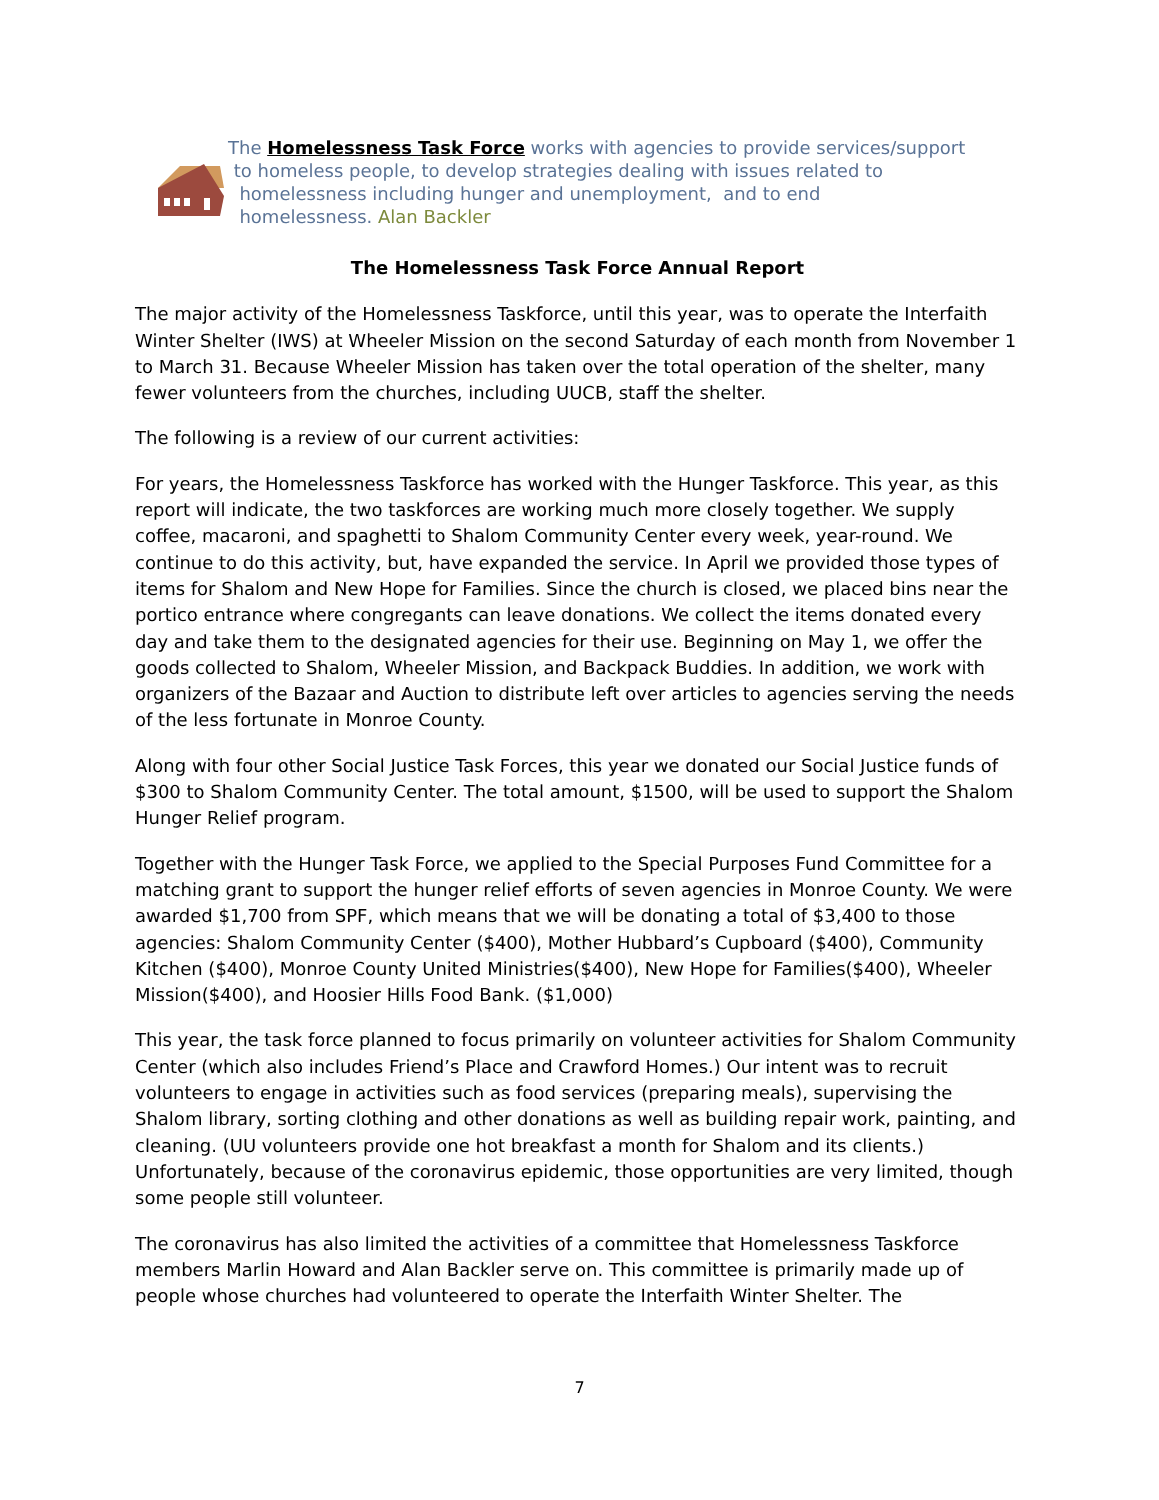The Homelessness Task Force works with agencies to provide services/support
to homeless people, to develop strategies dealing with issues related to
homelessness including hunger and unemployment, and to end
homelessness. Alan Backler
The Homelessness Task Force Annual Report
The major activity of the Homelessness Taskforce, until this year, was to operate the Interfaith Winter Shelter (IWS) at Wheeler Mission on the second Saturday of each month from November 1 to March 31. Because Wheeler Mission has taken over the total operation of the shelter, many fewer volunteers from the churches, including UUCB, staff the shelter.
The following is a review of our current activities:
For years, the Homelessness Taskforce has worked with the Hunger Taskforce. This year, as this report will indicate, the two taskforces are working much more closely together. We supply coffee, macaroni, and spaghetti to Shalom Community Center every week, year-round. We continue to do this activity, but, have expanded the service. In April we provided those types of items for Shalom and New Hope for Families. Since the church is closed, we placed bins near the portico entrance where congregants can leave donations. We collect the items donated every day and take them to the designated agencies for their use. Beginning on May 1, we offer the goods collected to Shalom, Wheeler Mission, and Backpack Buddies. In addition, we work with organizers of the Bazaar and Auction to distribute left over articles to agencies serving the needs of the less fortunate in Monroe County.
Along with four other Social Justice Task Forces, this year we donated our Social Justice funds of $300 to Shalom Community Center. The total amount, $1500, will be used to support the Shalom Hunger Relief program.
Together with the Hunger Task Force, we applied to the Special Purposes Fund Committee for a matching grant to support the hunger relief efforts of seven agencies in Monroe County. We were awarded $1,700 from SPF, which means that we will be donating a total of $3,400 to those agencies: Shalom Community Center ($400), Mother Hubbard’s Cupboard ($400), Community Kitchen ($400), Monroe County United Ministries($400), New Hope for Families($400), Wheeler Mission($400), and Hoosier Hills Food Bank. ($1,000)
This year, the task force planned to focus primarily on volunteer activities for Shalom Community Center (which also includes Friend’s Place and Crawford Homes.) Our intent was to recruit volunteers to engage in activities such as food services (preparing meals), supervising the Shalom library, sorting clothing and other donations as well as building repair work, painting, and cleaning. (UU volunteers provide one hot breakfast a month for Shalom and its clients.) Unfortunately, because of the coronavirus epidemic, those opportunities are very limited, though some people still volunteer.
The coronavirus has also limited the activities of a committee that Homelessness Taskforce members Marlin Howard and Alan Backler serve on. This committee is primarily made up of people whose churches had volunteered to operate the Interfaith Winter Shelter. The
7